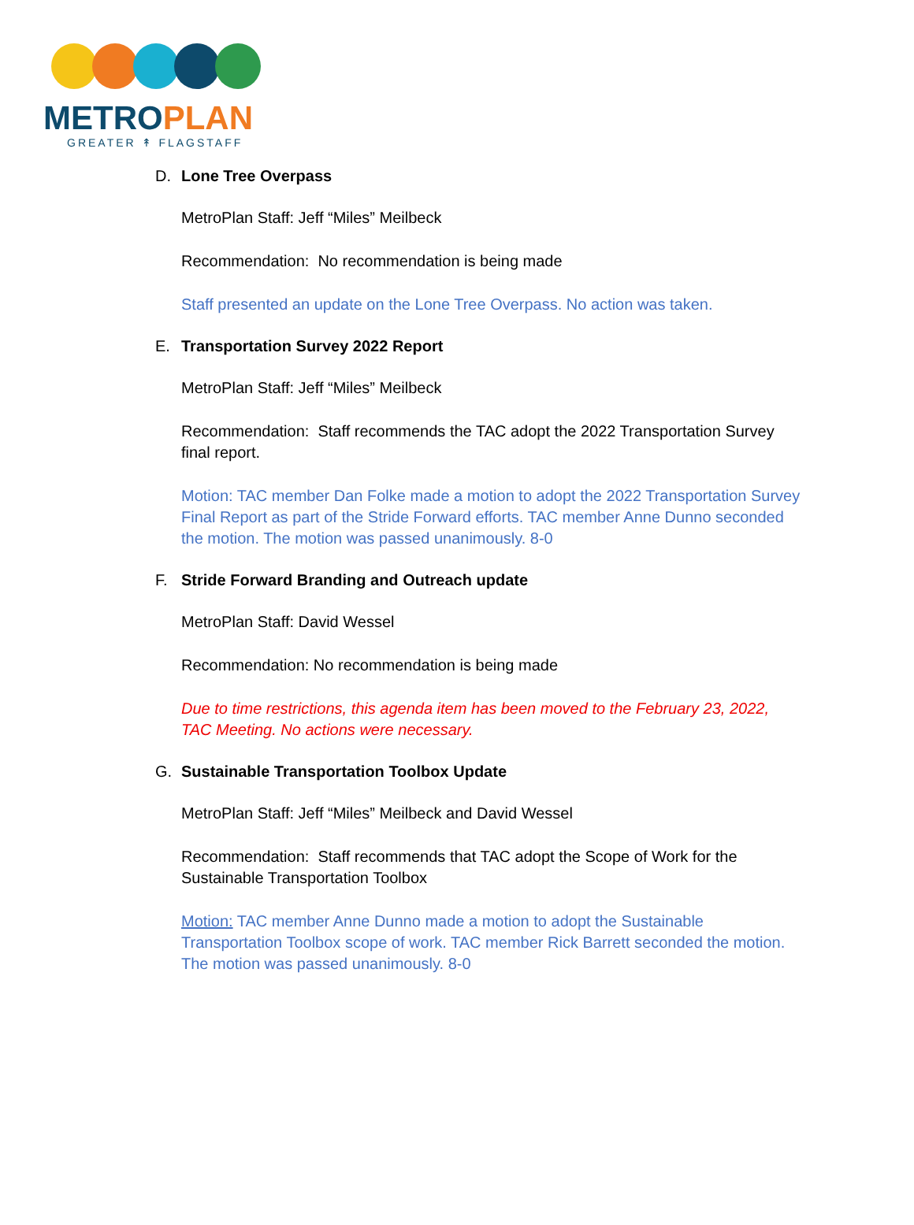METROPLAN
GREATER ↟ FLAGSTAFF
D. Lone Tree Overpass
MetroPlan Staff: Jeff “Miles” Meilbeck
Recommendation: No recommendation is being made
Staff presented an update on the Lone Tree Overpass. No action was taken.
E. Transportation Survey 2022 Report
MetroPlan Staff: Jeff “Miles” Meilbeck
Recommendation: Staff recommends the TAC adopt the 2022 Transportation Survey final report.
Motion: TAC member Dan Folke made a motion to adopt the 2022 Transportation Survey Final Report as part of the Stride Forward efforts. TAC member Anne Dunno seconded the motion. The motion was passed unanimously. 8-0
F. Stride Forward Branding and Outreach update
MetroPlan Staff: David Wessel
Recommendation: No recommendation is being made
Due to time restrictions, this agenda item has been moved to the February 23, 2022, TAC Meeting. No actions were necessary.
G. Sustainable Transportation Toolbox Update
MetroPlan Staff: Jeff “Miles” Meilbeck and David Wessel
Recommendation: Staff recommends that TAC adopt the Scope of Work for the Sustainable Transportation Toolbox
Motion: TAC member Anne Dunno made a motion to adopt the Sustainable Transportation Toolbox scope of work. TAC member Rick Barrett seconded the motion. The motion was passed unanimously. 8-0